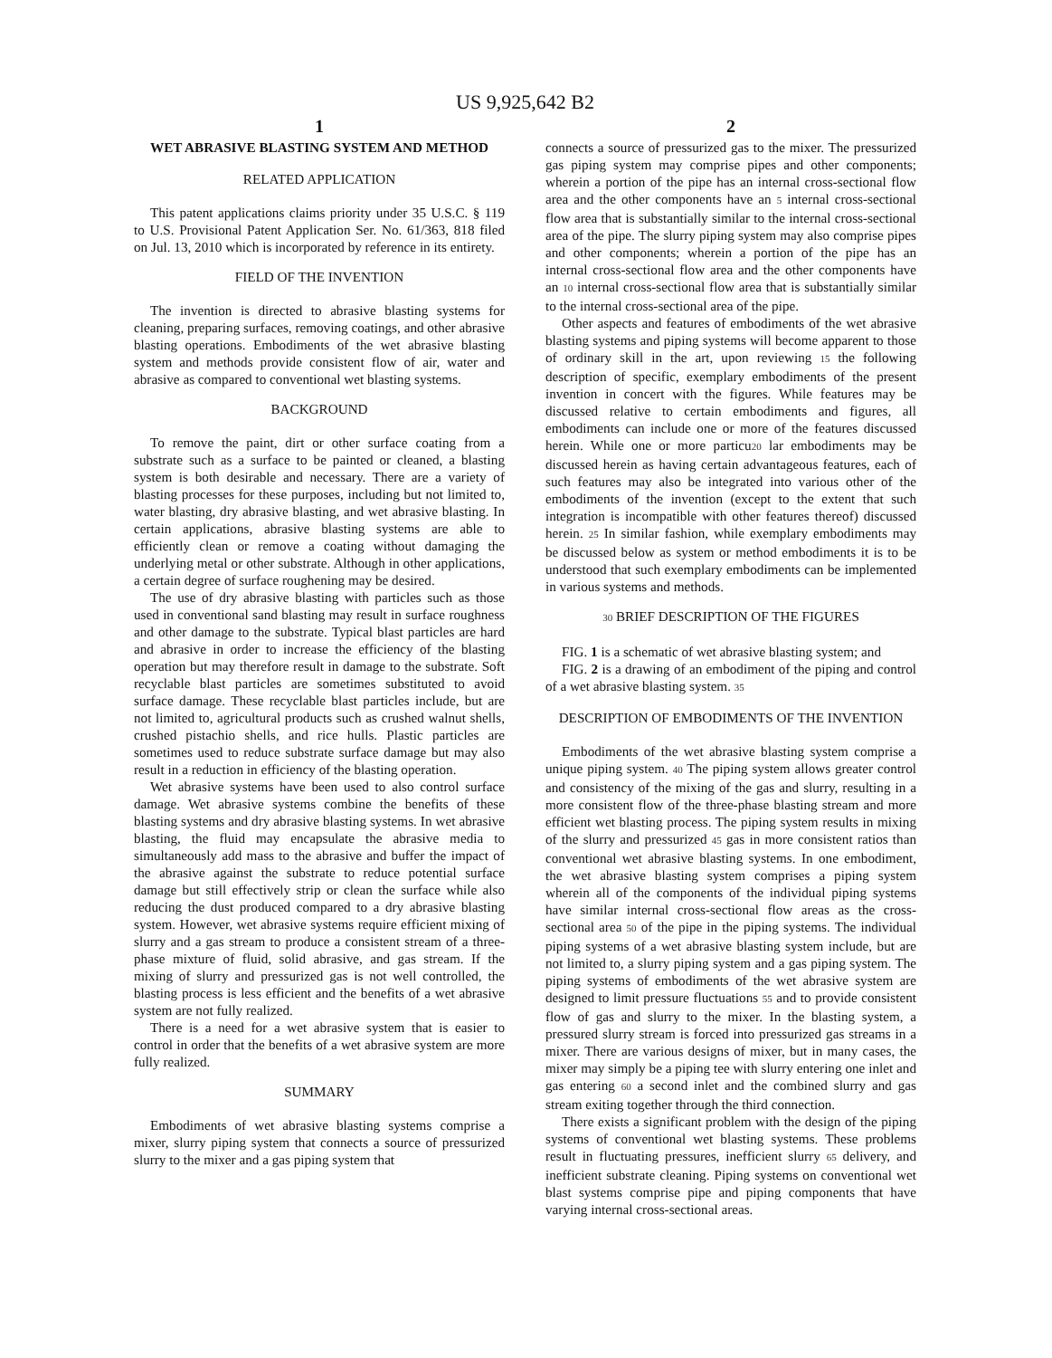US 9,925,642 B2
1
WET ABRASIVE BLASTING SYSTEM AND METHOD
RELATED APPLICATION
This patent applications claims priority under 35 U.S.C. § 119 to U.S. Provisional Patent Application Ser. No. 61/363, 818 filed on Jul. 13, 2010 which is incorporated by reference in its entirety.
FIELD OF THE INVENTION
The invention is directed to abrasive blasting systems for cleaning, preparing surfaces, removing coatings, and other abrasive blasting operations. Embodiments of the wet abrasive blasting system and methods provide consistent flow of air, water and abrasive as compared to conventional wet blasting systems.
BACKGROUND
To remove the paint, dirt or other surface coating from a substrate such as a surface to be painted or cleaned, a blasting system is both desirable and necessary. There are a variety of blasting processes for these purposes, including but not limited to, water blasting, dry abrasive blasting, and wet abrasive blasting. In certain applications, abrasive blasting systems are able to efficiently clean or remove a coating without damaging the underlying metal or other substrate. Although in other applications, a certain degree of surface roughening may be desired.
The use of dry abrasive blasting with particles such as those used in conventional sand blasting may result in surface roughness and other damage to the substrate. Typical blast particles are hard and abrasive in order to increase the efficiency of the blasting operation but may therefore result in damage to the substrate. Soft recyclable blast particles are sometimes substituted to avoid surface damage. These recyclable blast particles include, but are not limited to, agricultural products such as crushed walnut shells, crushed pistachio shells, and rice hulls. Plastic particles are sometimes used to reduce substrate surface damage but may also result in a reduction in efficiency of the blasting operation.
Wet abrasive systems have been used to also control surface damage. Wet abrasive systems combine the benefits of these blasting systems and dry abrasive blasting systems. In wet abrasive blasting, the fluid may encapsulate the abrasive media to simultaneously add mass to the abrasive and buffer the impact of the abrasive against the substrate to reduce potential surface damage but still effectively strip or clean the surface while also reducing the dust produced compared to a dry abrasive blasting system. However, wet abrasive systems require efficient mixing of slurry and a gas stream to produce a consistent stream of a three-phase mixture of fluid, solid abrasive, and gas stream. If the mixing of slurry and pressurized gas is not well controlled, the blasting process is less efficient and the benefits of a wet abrasive system are not fully realized.
There is a need for a wet abrasive system that is easier to control in order that the benefits of a wet abrasive system are more fully realized.
SUMMARY
Embodiments of wet abrasive blasting systems comprise a mixer, slurry piping system that connects a source of pressurized slurry to the mixer and a gas piping system that
2
connects a source of pressurized gas to the mixer. The pressurized gas piping system may comprise pipes and other components; wherein a portion of the pipe has an internal cross-sectional flow area and the other components have an 5 internal cross-sectional flow area that is substantially similar to the internal cross-sectional area of the pipe. The slurry piping system may also comprise pipes and other components; wherein a portion of the pipe has an internal cross-sectional flow area and the other components have an 10 internal cross-sectional flow area that is substantially similar to the internal cross-sectional area of the pipe.
Other aspects and features of embodiments of the wet abrasive blasting systems and piping systems will become apparent to those of ordinary skill in the art, upon reviewing 15 the following description of specific, exemplary embodiments of the present invention in concert with the figures. While features may be discussed relative to certain embodiments and figures, all embodiments can include one or more of the features discussed herein. While one or more particu20 lar embodiments may be discussed herein as having certain advantageous features, each of such features may also be integrated into various other of the embodiments of the invention (except to the extent that such integration is incompatible with other features thereof) discussed herein. 25 In similar fashion, while exemplary embodiments may be discussed below as system or method embodiments it is to be understood that such exemplary embodiments can be implemented in various systems and methods.
30 BRIEF DESCRIPTION OF THE FIGURES
FIG. 1 is a schematic of wet abrasive blasting system; and
FIG. 2 is a drawing of an embodiment of the piping and control of a wet abrasive blasting system. 35
DESCRIPTION OF EMBODIMENTS OF THE INVENTION
Embodiments of the wet abrasive blasting system comprise a unique piping system. 40 The piping system allows greater control and consistency of the mixing of the gas and slurry, resulting in a more consistent flow of the three-phase blasting stream and more efficient wet blasting process. The piping system results in mixing of the slurry and pressurized 45 gas in more consistent ratios than conventional wet abrasive blasting systems. In one embodiment, the wet abrasive blasting system comprises a piping system wherein all of the components of the individual piping systems have similar internal cross-sectional flow areas as the cross-sectional area 50 of the pipe in the piping systems. The individual piping systems of a wet abrasive blasting system include, but are not limited to, a slurry piping system and a gas piping system. The piping systems of embodiments of the wet abrasive system are designed to limit pressure fluctuations 55 and to provide consistent flow of gas and slurry to the mixer. In the blasting system, a pressured slurry stream is forced into pressurized gas streams in a mixer. There are various designs of mixer, but in many cases, the mixer may simply be a piping tee with slurry entering one inlet and gas entering 60 a second inlet and the combined slurry and gas stream exiting together through the third connection.
There exists a significant problem with the design of the piping systems of conventional wet blasting systems. These problems result in fluctuating pressures, inefficient slurry 65 delivery, and inefficient substrate cleaning. Piping systems on conventional wet blast systems comprise pipe and piping components that have varying internal cross-sectional areas.